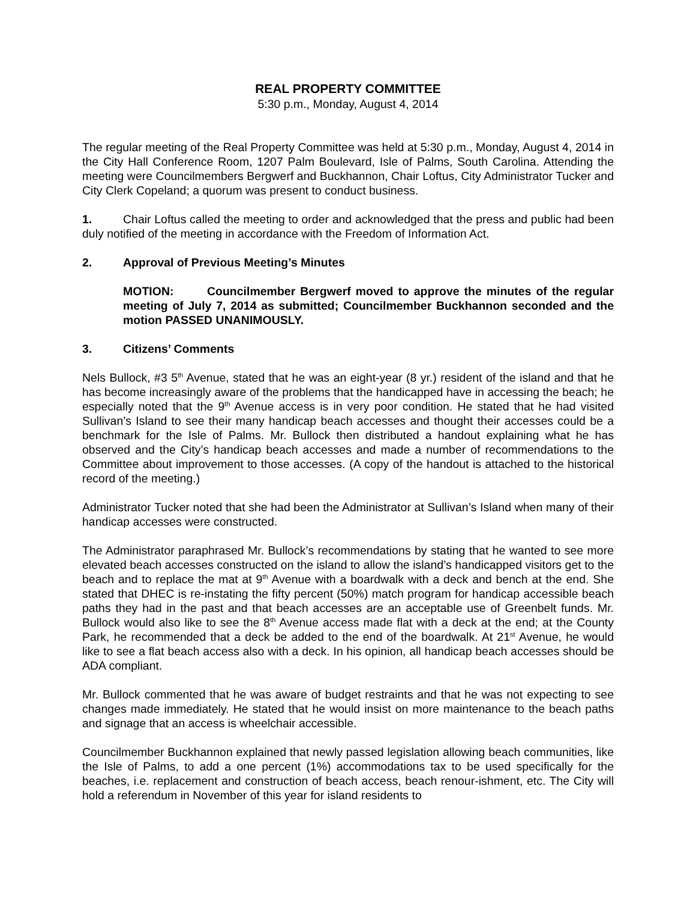REAL PROPERTY COMMITTEE
5:30 p.m., Monday, August 4, 2014
The regular meeting of the Real Property Committee was held at 5:30 p.m., Monday, August 4, 2014 in the City Hall Conference Room, 1207 Palm Boulevard, Isle of Palms, South Carolina. Attending the meeting were Councilmembers Bergwerf and Buckhannon, Chair Loftus, City Administrator Tucker and City Clerk Copeland; a quorum was present to conduct business.
1. Chair Loftus called the meeting to order and acknowledged that the press and public had been duly notified of the meeting in accordance with the Freedom of Information Act.
2. Approval of Previous Meeting’s Minutes
MOTION: Councilmember Bergwerf moved to approve the minutes of the regular meeting of July 7, 2014 as submitted; Councilmember Buckhannon seconded and the motion PASSED UNANIMOUSLY.
3. Citizens’ Comments
Nels Bullock, #3 5<sup>th</sup> Avenue, stated that he was an eight-year (8 yr.) resident of the island and that he has become increasingly aware of the problems that the handicapped have in accessing the beach; he especially noted that the 9<sup>th</sup> Avenue access is in very poor condition. He stated that he had visited Sullivan’s Island to see their many handicap beach accesses and thought their accesses could be a benchmark for the Isle of Palms. Mr. Bullock then distributed a handout explaining what he has observed and the City’s handicap beach accesses and made a number of recommendations to the Committee about improvement to those accesses. (A copy of the handout is attached to the historical record of the meeting.)
Administrator Tucker noted that she had been the Administrator at Sullivan’s Island when many of their handicap accesses were constructed.
The Administrator paraphrased Mr. Bullock’s recommendations by stating that he wanted to see more elevated beach accesses constructed on the island to allow the island’s handicapped visitors get to the beach and to replace the mat at 9<sup>th</sup> Avenue with a boardwalk with a deck and bench at the end. She stated that DHEC is re-instating the fifty percent (50%) match program for handicap accessible beach paths they had in the past and that beach accesses are an acceptable use of Greenbelt funds. Mr. Bullock would also like to see the 8<sup>th</sup> Avenue access made flat with a deck at the end; at the County Park, he recommended that a deck be added to the end of the boardwalk. At 21<sup>st</sup> Avenue, he would like to see a flat beach access also with a deck. In his opinion, all handicap beach accesses should be ADA compliant.
Mr. Bullock commented that he was aware of budget restraints and that he was not expecting to see changes made immediately. He stated that he would insist on more maintenance to the beach paths and signage that an access is wheelchair accessible.
Councilmember Buckhannon explained that newly passed legislation allowing beach communities, like the Isle of Palms, to add a one percent (1%) accommodations tax to be used specifically for the beaches, i.e. replacement and construction of beach access, beach renour-ishment, etc. The City will hold a referendum in November of this year for island residents to